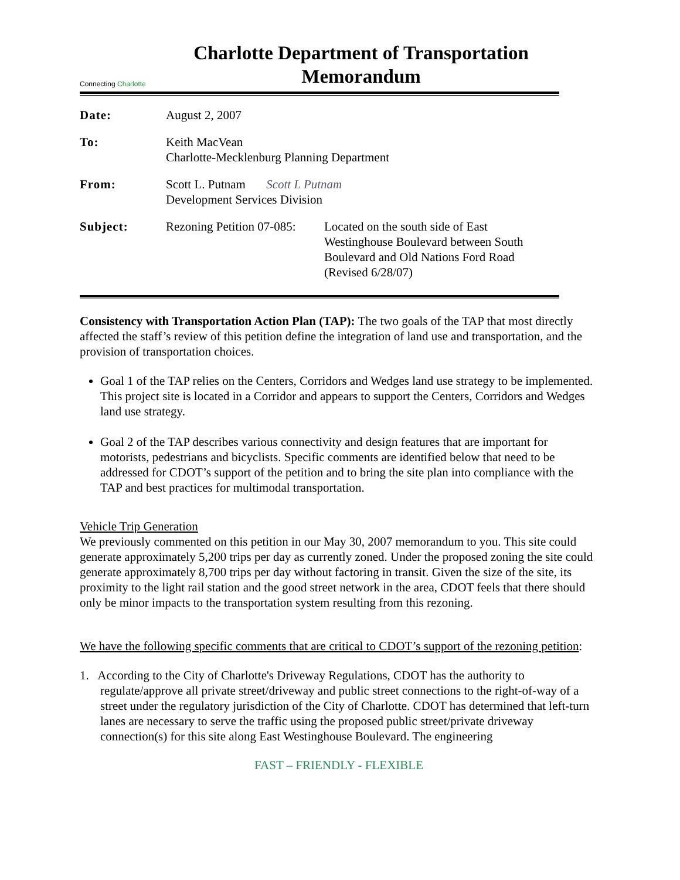Connecting Charlotte
Charlotte Department of Transportation
Memorandum
Date: August 2, 2007
To: Keith MacVean
Charlotte-Mecklenburg Planning Department
From: Scott L. Putnam Scott L Putnam
Development Services Division
Subject: Rezoning Petition 07-085:
Located on the south side of East Westinghouse Boulevard between South Boulevard and Old Nations Ford Road (Revised 6/28/07)
Consistency with Transportation Action Plan (TAP): The two goals of the TAP that most directly affected the staff’s review of this petition define the integration of land use and transportation, and the provision of transportation choices.
Goal 1 of the TAP relies on the Centers, Corridors and Wedges land use strategy to be implemented. This project site is located in a Corridor and appears to support the Centers, Corridors and Wedges land use strategy.
Goal 2 of the TAP describes various connectivity and design features that are important for motorists, pedestrians and bicyclists. Specific comments are identified below that need to be addressed for CDOT’s support of the petition and to bring the site plan into compliance with the TAP and best practices for multimodal transportation.
Vehicle Trip Generation
We previously commented on this petition in our May 30, 2007 memorandum to you. This site could generate approximately 5,200 trips per day as currently zoned. Under the proposed zoning the site could generate approximately 8,700 trips per day without factoring in transit. Given the size of the site, its proximity to the light rail station and the good street network in the area, CDOT feels that there should only be minor impacts to the transportation system resulting from this rezoning.
We have the following specific comments that are critical to CDOT’s support of the rezoning petition:
1. According to the City of Charlotte's Driveway Regulations, CDOT has the authority to regulate/approve all private street/driveway and public street connections to the right-of-way of a street under the regulatory jurisdiction of the City of Charlotte. CDOT has determined that left-turn lanes are necessary to serve the traffic using the proposed public street/private driveway connection(s) for this site along East Westinghouse Boulevard. The engineering
FAST – FRIENDLY - FLEXIBLE